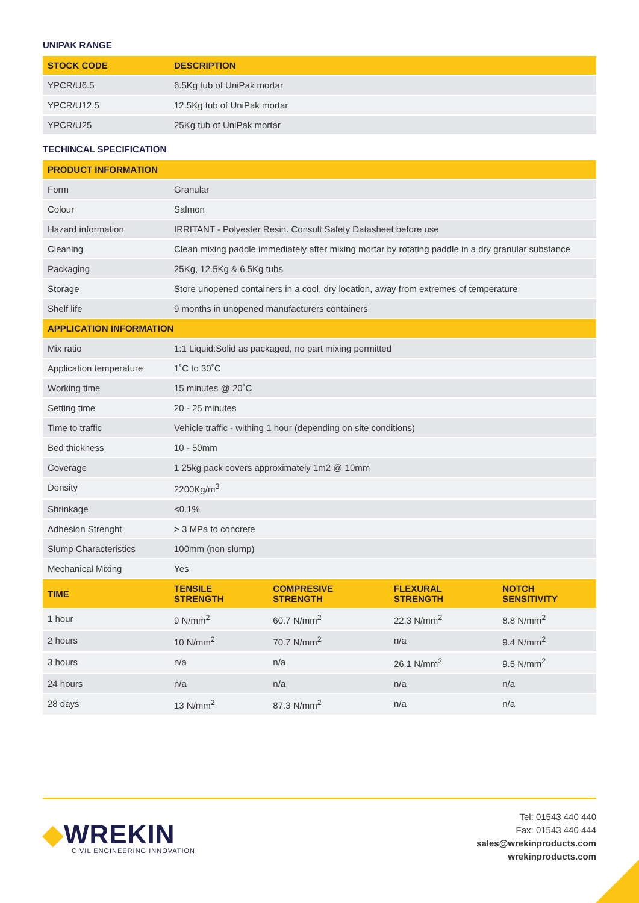UNIPAK RANGE
| STOCK CODE | DESCRIPTION |
| --- | --- |
| YPCR/U6.5 | 6.5Kg tub of UniPak mortar |
| YPCR/U12.5 | 12.5Kg tub of UniPak mortar |
| YPCR/U25 | 25Kg tub of UniPak mortar |
TECHINCAL SPECIFICATION
| PRODUCT INFORMATION | | | | |
| --- | --- | --- | --- | --- |
| Form | Granular | | | |
| Colour | Salmon | | | |
| Hazard information | IRRITANT - Polyester Resin. Consult Safety Datasheet before use | | | |
| Cleaning | Clean mixing paddle immediately after mixing mortar by rotating paddle in a dry granular substance | | | |
| Packaging | 25Kg, 12.5Kg & 6.5Kg tubs | | | |
| Storage | Store unopened containers in a cool, dry location, away from extremes of temperature | | | |
| Shelf life | 9 months in unopened manufacturers containers | | | |
| APPLICATION INFORMATION | | | | |
| Mix ratio | 1:1 Liquid:Solid as packaged, no part mixing permitted | | | |
| Application temperature | 1˚C to 30˚C | | | |
| Working time | 15 minutes @ 20˚C | | | |
| Setting time | 20 - 25 minutes | | | |
| Time to traffic | Vehicle traffic - withing 1 hour (depending on site conditions) | | | |
| Bed thickness | 10 - 50mm | | | |
| Coverage | 1 25kg pack covers approximately 1m2 @ 10mm | | | |
| Density | 2200Kg/m<sup>3</sup> | | | |
| Shrinkage | <0.1% | | | |
| Adhesion Strenght | > 3 MPa to concrete | | | |
| Slump Characteristics | 100mm (non slump) | | | |
| Mechanical Mixing | Yes | | | |
| TIME | TENSILE STRENGTH | COMPRESIVE STRENGTH | FLEXURAL STRENGTH | NOTCH SENSITIVITY |
| 1 hour | 9 N/mm<sup>2</sup> | 60.7 N/mm<sup>2</sup> | 22.3 N/mm<sup>2</sup> | 8.8 N/mm<sup>2</sup> |
| 2 hours | 10 N/mm<sup>2</sup> | 70.7 N/mm<sup>2</sup> | n/a | 9.4 N/mm<sup>2</sup> |
| 3 hours | n/a | n/a | 26.1 N/mm<sup>2</sup> | 9.5 N/mm<sup>2</sup> |
| 24 hours | n/a | n/a | n/a | n/a |
| 28 days | 13 N/mm<sup>2</sup> | 87.3 N/mm<sup>2</sup> | n/a | n/a |
◆WREKIN
CIVIL ENGINEERING INNOVATION
Tel: 01543 440 440
Fax: 01543 440 444
sales@wrekinproducts.com
wrekinproducts.com